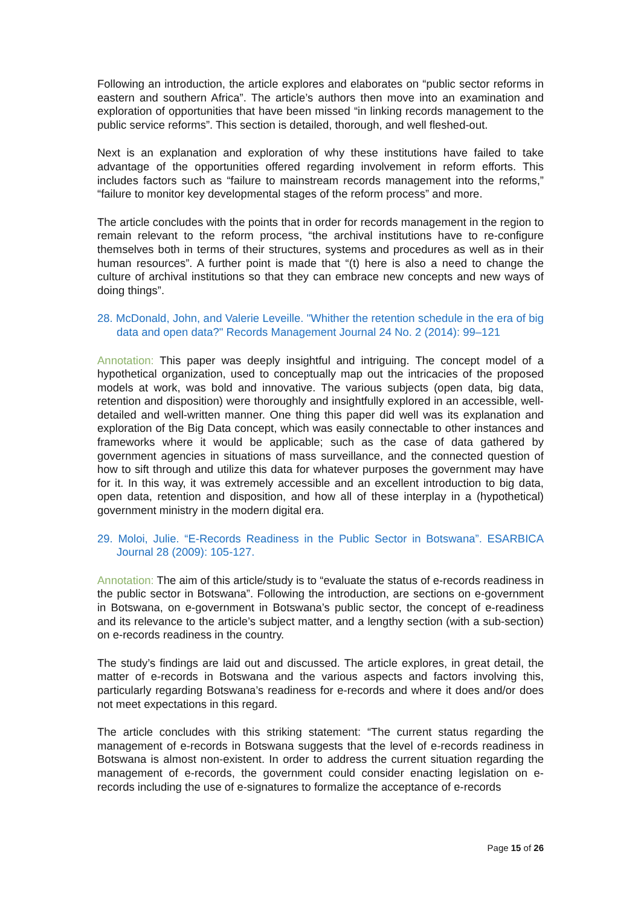Following an introduction, the article explores and elaborates on “public sector reforms in eastern and southern Africa”. The article’s authors then move into an examination and exploration of opportunities that have been missed “in linking records management to the public service reforms”. This section is detailed, thorough, and well fleshed-out.
Next is an explanation and exploration of why these institutions have failed to take advantage of the opportunities offered regarding involvement in reform efforts. This includes factors such as “failure to mainstream records management into the reforms,” “failure to monitor key developmental stages of the reform process” and more.
The article concludes with the points that in order for records management in the region to remain relevant to the reform process, “the archival institutions have to re-configure themselves both in terms of their structures, systems and procedures as well as in their human resources”. A further point is made that “(t) here is also a need to change the culture of archival institutions so that they can embrace new concepts and new ways of doing things”.
28. McDonald, John, and Valerie Leveille. "Whither the retention schedule in the era of big data and open data?" Records Management Journal 24 No. 2 (2014): 99–121
Annotation: This paper was deeply insightful and intriguing. The concept model of a hypothetical organization, used to conceptually map out the intricacies of the proposed models at work, was bold and innovative. The various subjects (open data, big data, retention and disposition) were thoroughly and insightfully explored in an accessible, well-detailed and well-written manner. One thing this paper did well was its explanation and exploration of the Big Data concept, which was easily connectable to other instances and frameworks where it would be applicable; such as the case of data gathered by government agencies in situations of mass surveillance, and the connected question of how to sift through and utilize this data for whatever purposes the government may have for it. In this way, it was extremely accessible and an excellent introduction to big data, open data, retention and disposition, and how all of these interplay in a (hypothetical) government ministry in the modern digital era.
29. Moloi, Julie. “E-Records Readiness in the Public Sector in Botswana”. ESARBICA Journal 28 (2009): 105-127.
Annotation: The aim of this article/study is to “evaluate the status of e-records readiness in the public sector in Botswana”. Following the introduction, are sections on e-government in Botswana, on e-government in Botswana’s public sector, the concept of e-readiness and its relevance to the article’s subject matter, and a lengthy section (with a sub-section) on e-records readiness in the country.
The study’s findings are laid out and discussed. The article explores, in great detail, the matter of e-records in Botswana and the various aspects and factors involving this, particularly regarding Botswana’s readiness for e-records and where it does and/or does not meet expectations in this regard.
The article concludes with this striking statement: “The current status regarding the management of e-records in Botswana suggests that the level of e-records readiness in Botswana is almost non-existent. In order to address the current situation regarding the management of e-records, the government could consider enacting legislation on e-records including the use of e-signatures to formalize the acceptance of e-records
Page 15 of 26